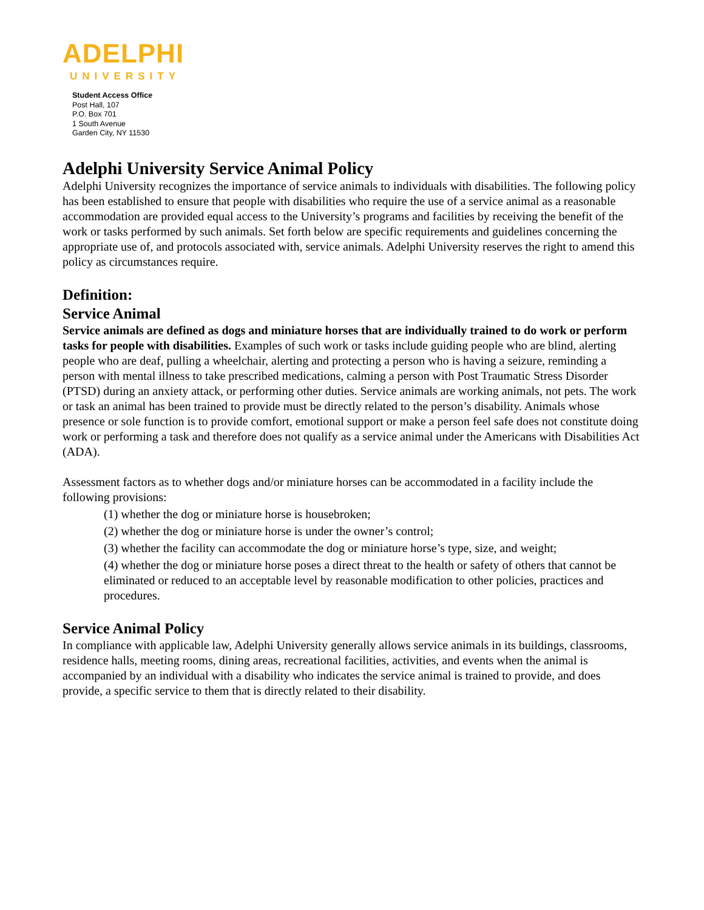ADELPHI
UNIVERSITY
Student Access Office
Post Hall, 107
P.O. Box 701
1 South Avenue
Garden City, NY 11530
Adelphi University Service Animal Policy
Adelphi University recognizes the importance of service animals to individuals with disabilities. The following policy has been established to ensure that people with disabilities who require the use of a service animal as a reasonable accommodation are provided equal access to the University’s programs and facilities by receiving the benefit of the work or tasks performed by such animals. Set forth below are specific requirements and guidelines concerning the appropriate use of, and protocols associated with, service animals. Adelphi University reserves the right to amend this policy as circumstances require.
Definition:
Service Animal
Service animals are defined as dogs and miniature horses that are individually trained to do work or perform tasks for people with disabilities. Examples of such work or tasks include guiding people who are blind, alerting people who are deaf, pulling a wheelchair, alerting and protecting a person who is having a seizure, reminding a person with mental illness to take prescribed medications, calming a person with Post Traumatic Stress Disorder (PTSD) during an anxiety attack, or performing other duties. Service animals are working animals, not pets. The work or task an animal has been trained to provide must be directly related to the person’s disability. Animals whose presence or sole function is to provide comfort, emotional support or make a person feel safe does not constitute doing work or performing a task and therefore does not qualify as a service animal under the Americans with Disabilities Act (ADA).
Assessment factors as to whether dogs and/or miniature horses can be accommodated in a facility include the following provisions:
(1) whether the dog or miniature horse is housebroken;
(2) whether the dog or miniature horse is under the owner’s control;
(3) whether the facility can accommodate the dog or miniature horse’s type, size, and weight;
(4) whether the dog or miniature horse poses a direct threat to the health or safety of others that cannot be eliminated or reduced to an acceptable level by reasonable modification to other policies, practices and procedures.
Service Animal Policy
In compliance with applicable law, Adelphi University generally allows service animals in its buildings, classrooms, residence halls, meeting rooms, dining areas, recreational facilities, activities, and events when the animal is accompanied by an individual with a disability who indicates the service animal is trained to provide, and does provide, a specific service to them that is directly related to their disability.